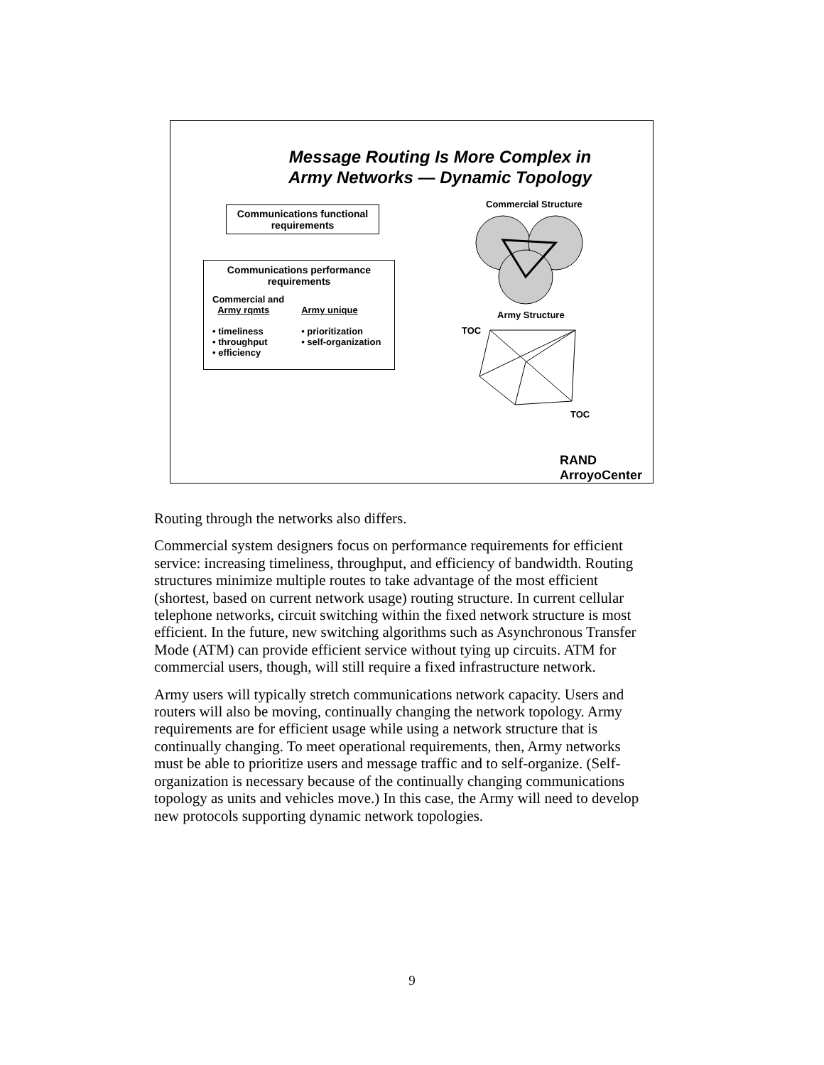Message Routing Is More Complex in
Army Networks — Dynamic Topology
Communications functional
requirements
Communications performance
requirements
Commercial and
Army rqmts
• timeliness
• throughput
• efficiency
Army unique
• prioritization
• self-organization
Commercial Structure
Army Structure
TOC
TOC
RAND
ArroyoCenter
Routing through the networks also differs.
Commercial system designers focus on performance requirements for efficient service: increasing timeliness, throughput, and efficiency of bandwidth. Routing structures minimize multiple routes to take advantage of the most efficient (shortest, based on current network usage) routing structure. In current cellular telephone networks, circuit switching within the fixed network structure is most efficient. In the future, new switching algorithms such as Asynchronous Transfer Mode (ATM) can provide efficient service without tying up circuits. ATM for commercial users, though, will still require a fixed infrastructure network.
Army users will typically stretch communications network capacity. Users and routers will also be moving, continually changing the network topology. Army requirements are for efficient usage while using a network structure that is continually changing. To meet operational requirements, then, Army networks must be able to prioritize users and message traffic and to self-organize. (Self-organization is necessary because of the continually changing communications topology as units and vehicles move.) In this case, the Army will need to develop new protocols supporting dynamic network topologies.
9